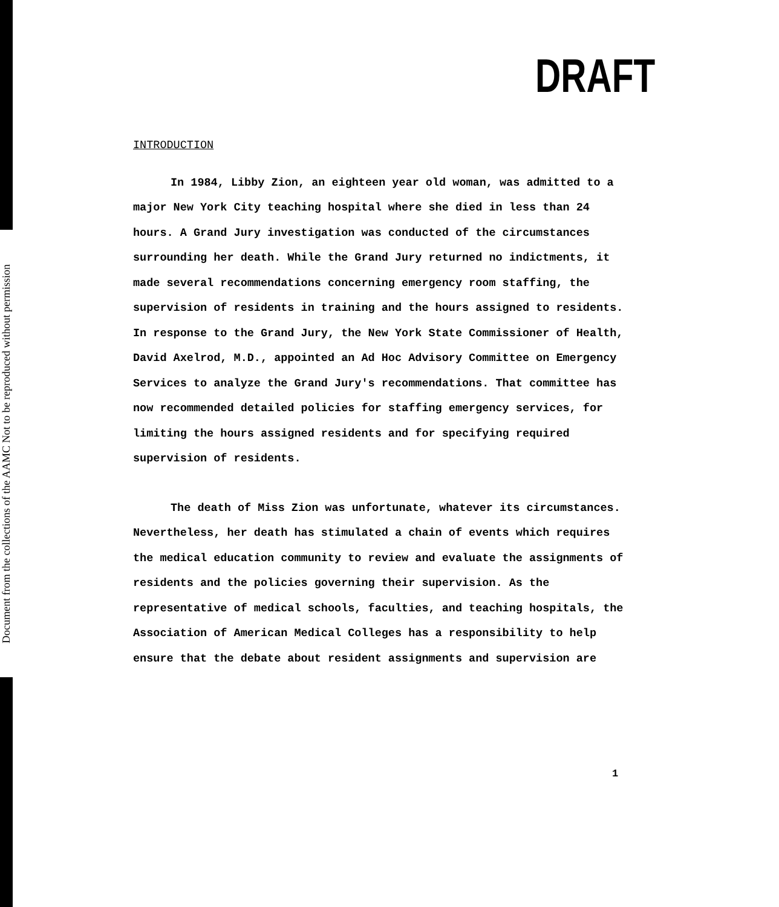Document from the collections of the AAMC Not to be reproduced without permission
DRAFT
INTRODUCTION
In 1984, Libby Zion, an eighteen year old woman, was admitted to a major New York City teaching hospital where she died in less than 24 hours. A Grand Jury investigation was conducted of the circumstances surrounding her death. While the Grand Jury returned no indictments, it made several recommendations concerning emergency room staffing, the supervision of residents in training and the hours assigned to residents. In response to the Grand Jury, the New York State Commissioner of Health, David Axelrod, M.D., appointed an Ad Hoc Advisory Committee on Emergency Services to analyze the Grand Jury's recommendations. That committee has now recommended detailed policies for staffing emergency services, for limiting the hours assigned residents and for specifying required supervision of residents.
The death of Miss Zion was unfortunate, whatever its circumstances. Nevertheless, her death has stimulated a chain of events which requires the medical education community to review and evaluate the assignments of residents and the policies governing their supervision. As the representative of medical schools, faculties, and teaching hospitals, the Association of American Medical Colleges has a responsibility to help ensure that the debate about resident assignments and supervision are
1